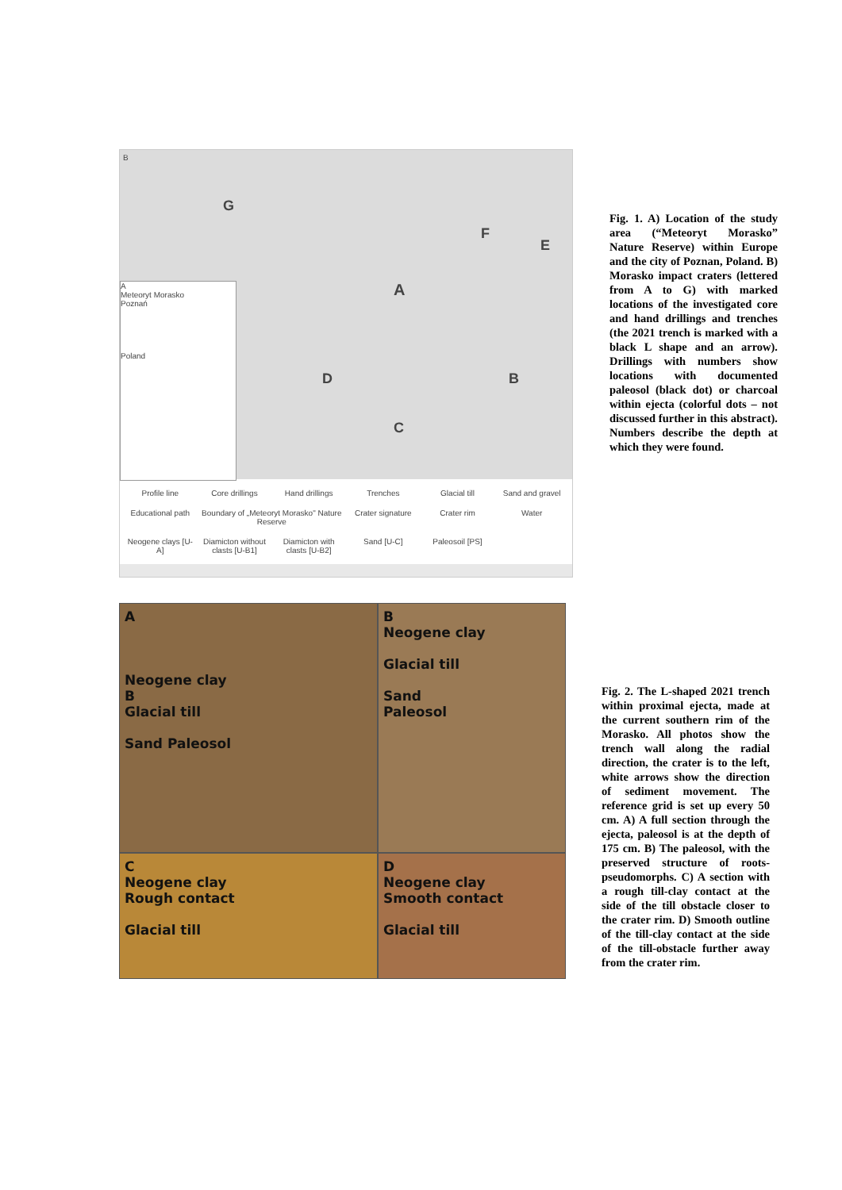B
G
F
E
A
B
D
C
A
Meteoryt Morasko
Poznań
Poland
Profile line Core drillings Hand drillings Trenches Glacial till Sand and gravel Educational path Boundary of „Meteoryt Morasko" Nature Reserve Crater signature Crater rim Water Neogene clays [U-A] Diamicton without clasts [U-B1] Diamicton with clasts [U-B2] Sand [U-C] Paleosoil [PS]
Fig. 1. A) Location of the study area (“Meteoryt Morasko” Nature Reserve) within Europe and the city of Poznan, Poland. B) Morasko impact craters (lettered from A to G) with marked locations of the investigated core and hand drillings and trenches (the 2021 trench is marked with a black L shape and an arrow). Drillings with numbers show locations with documented paleosol (black dot) or charcoal within ejecta (colorful dots – not discussed further in this abstract). Numbers describe the depth at which they were found.
A
Neogene clay
B
Glacial till
Sand Paleosol
B
Neogene clay
Glacial till
Sand
Paleosol
C
Neogene clay
Rough contact
Glacial till
D
Neogene clay
Smooth contact
Glacial till
Fig. 2. The L-shaped 2021 trench within proximal ejecta, made at the current southern rim of the Morasko. All photos show the trench wall along the radial direction, the crater is to the left, white arrows show the direction of sediment movement. The reference grid is set up every 50 cm. A) A full section through the ejecta, paleosol is at the depth of 175 cm. B) The paleosol, with the preserved structure of roots-pseudomorphs. C) A section with a rough till-clay contact at the side of the till obstacle closer to the crater rim. D) Smooth outline of the till-clay contact at the side of the till-obstacle further away from the crater rim.